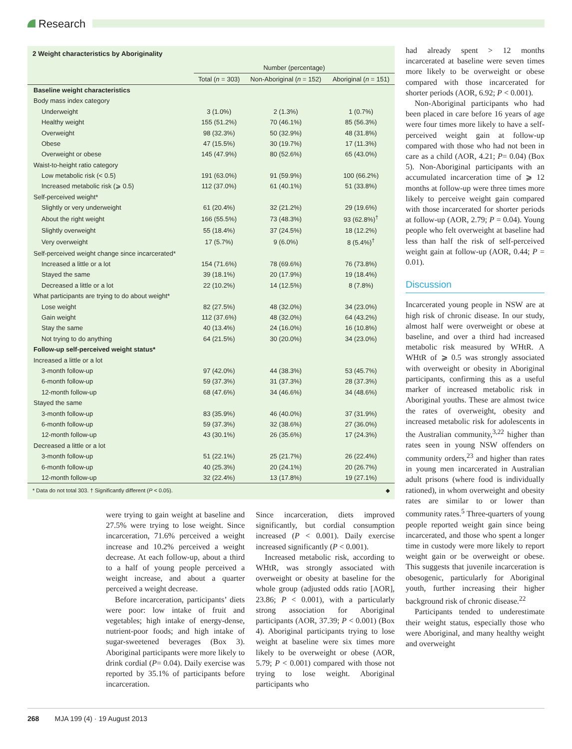Research
2 Weight characteristics by Aboriginality
| | Number (percentage) | | |
| --- | --- | --- | --- |
| | Total ( n = 303) | Non-Aboriginal ( n = 152) | Aboriginal ( n = 151) |
| Baseline weight characteristics | | | |
| Body mass index category | | | |
| Underweight | 3 (1.0%) | 2 (1.3%) | 1 (0.7%) |
| Healthy weight | 155 (51.2%) | 70 (46.1%) | 85 (56.3%) |
| Overweight | 98 (32.3%) | 50 (32.9%) | 48 (31.8%) |
| Obese | 47 (15.5%) | 30 (19.7%) | 17 (11.3%) |
| Overweight or obese | 145 (47.9%) | 80 (52.6%) | 65 (43.0%) |
| Waist-to-height ratio category | | | |
| Low metabolic risk (< 0.5) | 191 (63.0%) | 91 (59.9%) | 100 (66.2%) |
| Increased metabolic risk (⩾ 0.5) | 112 (37.0%) | 61 (40.1%) | 51 (33.8%) |
| Self-perceived weight* | | | |
| Slightly or very underweight | 61 (20.4%) | 32 (21.2%) | 29 (19.6%) |
| About the right weight | 166 (55.5%) | 73 (48.3%) | 93 (62.8%)<sup>†</sup> |
| Slightly overweight | 55 (18.4%) | 37 (24.5%) | 18 (12.2%) |
| Very overweight | 17 (5.7%) | 9 (6.0%) | 8 (5.4%)<sup>†</sup> |
| Self-perceived weight change since incarcerated* | | | |
| Increased a little or a lot | 154 (71.6%) | 78 (69.6%) | 76 (73.8%) |
| Stayed the same | 39 (18.1%) | 20 (17.9%) | 19 (18.4%) |
| Decreased a little or a lot | 22 (10.2%) | 14 (12.5%) | 8 (7.8%) |
| What participants are trying to do about weight* | | | |
| Lose weight | 82 (27.5%) | 48 (32.0%) | 34 (23.0%) |
| Gain weight | 112 (37.6%) | 48 (32.0%) | 64 (43.2%) |
| Stay the same | 40 (13.4%) | 24 (16.0%) | 16 (10.8%) |
| Not trying to do anything | 64 (21.5%) | 30 (20.0%) | 34 (23.0%) |
| Follow-up self-perceived weight status* | | | |
| Increased a little or a lot | | | |
| 3-month follow-up | 97 (42.0%) | 44 (38.3%) | 53 (45.7%) |
| 6-month follow-up | 59 (37.3%) | 31 (37.3%) | 28 (37.3%) |
| 12-month follow-up | 68 (47.6%) | 34 (46.6%) | 34 (48.6%) |
| Stayed the same | | | |
| 3-month follow-up | 83 (35.9%) | 46 (40.0%) | 37 (31.9%) |
| 6-month follow-up | 59 (37.3%) | 32 (38.6%) | 27 (36.0%) |
| 12-month follow-up | 43 (30.1%) | 26 (35.6%) | 17 (24.3%) |
| Decreased a little or a lot | | | |
| 3-month follow-up | 51 (22.1%) | 25 (21.7%) | 26 (22.4%) |
| 6-month follow-up | 40 (25.3%) | 20 (24.1%) | 20 (26.7%) |
| 12-month follow-up | 32 (22.4%) | 13 (17.8%) | 19 (27.1%) |
* Data do not total 303. † Significantly different (P < 0.05). ◆
were trying to gain weight at baseline and 27.5% were trying to lose weight. Since incarceration, 71.6% perceived a weight increase and 10.2% perceived a weight decrease. At each follow-up, about a third to a half of young people perceived a weight increase, and about a quarter perceived a weight decrease.
Before incarceration, participants’ diets were poor: low intake of fruit and vegetables; high intake of energy-dense, nutrient-poor foods; and high intake of sugar-sweetened beverages (Box 3). Aboriginal participants were more likely to drink cordial (P= 0.04). Daily exercise was reported by 35.1% of participants before incarceration.
Since incarceration, diets improved significantly, but cordial consumption increased (P < 0.001). Daily exercise increased significantly (P < 0.001).
Increased metabolic risk, according to WHtR, was strongly associated with overweight or obesity at baseline for the whole group (adjusted odds ratio [AOR], 23.86; P < 0.001), with a particularly strong association for Aboriginal participants (AOR, 37.39; P < 0.001) (Box 4). Aboriginal participants trying to lose weight at baseline were six times more likely to be overweight or obese (AOR, 5.79; P < 0.001) compared with those not trying to lose weight. Aboriginal participants who
had already spent > 12 months incarcerated at baseline were seven times more likely to be overweight or obese compared with those incarcerated for shorter periods (AOR, 6.92; P < 0.001).
Non-Aboriginal participants who had been placed in care before 16 years of age were four times more likely to have a self-perceived weight gain at follow-up compared with those who had not been in care as a child (AOR, 4.21; P= 0.04) (Box 5). Non-Aboriginal participants with an accumulated incarceration time of ⩾ 12 months at follow-up were three times more likely to perceive weight gain compared with those incarcerated for shorter periods at follow-up (AOR, 2.79; P = 0.04). Young people who felt overweight at baseline had less than half the risk of self-perceived weight gain at follow-up (AOR, 0.44; P = 0.01).
Discussion
Incarcerated young people in NSW are at high risk of chronic disease. In our study, almost half were overweight or obese at baseline, and over a third had increased metabolic risk measured by WHtR. A WHtR of ⩾ 0.5 was strongly associated with overweight or obesity in Aboriginal participants, confirming this as a useful marker of increased metabolic risk in Aboriginal youths. These are almost twice the rates of overweight, obesity and increased metabolic risk for adolescents in the Australian community,<sup>3,22</sup> higher than rates seen in young NSW offenders on community orders,<sup>23</sup> and higher than rates in young men incarcerated in Australian adult prisons (where food is individually rationed), in whom overweight and obesity rates are similar to or lower than community rates.<sup>5</sup> Three-quarters of young people reported weight gain since being incarcerated, and those who spent a longer time in custody were more likely to report weight gain or be overweight or obese. This suggests that juvenile incarceration is obesogenic, particularly for Aboriginal youth, further increasing their higher background risk of chronic disease.<sup>22</sup>
Participants tended to underestimate their weight status, especially those who were Aboriginal, and many healthy weight and overweight
268 MJA 199 (4) · 19 August 2013